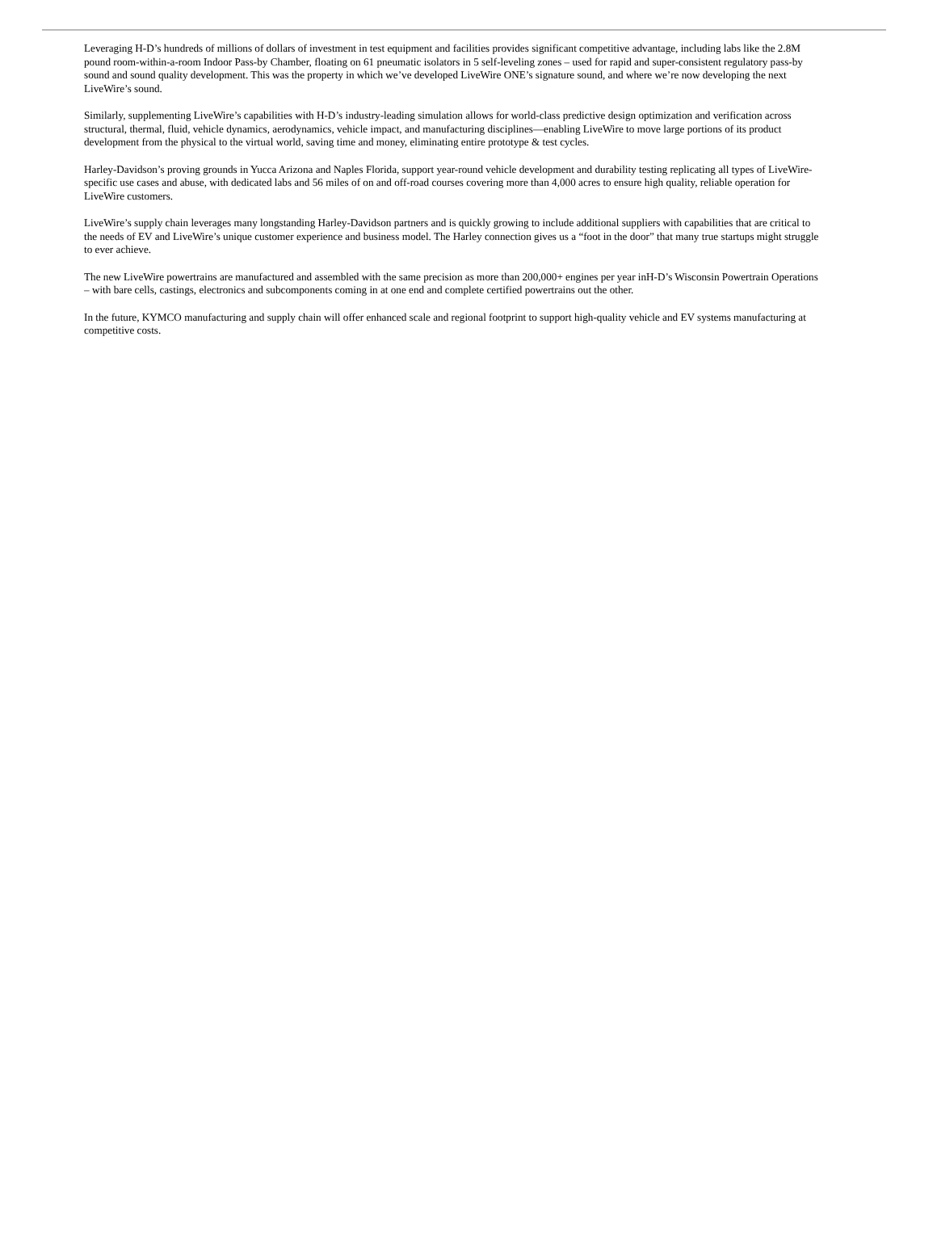Leveraging H-D’s hundreds of millions of dollars of investment in test equipment and facilities provides significant competitive advantage, including labs like the 2.8M pound room-within-a-room Indoor Pass-by Chamber, floating on 61 pneumatic isolators in 5 self-leveling zones – used for rapid and super-consistent regulatory pass-by sound and sound quality development. This was the property in which we’ve developed LiveWire ONE’s signature sound, and where we’re now developing the next LiveWire’s sound.
Similarly, supplementing LiveWire’s capabilities with H-D’s industry-leading simulation allows for world-class predictive design optimization and verification across structural, thermal, fluid, vehicle dynamics, aerodynamics, vehicle impact, and manufacturing disciplines—enabling LiveWire to move large portions of its product development from the physical to the virtual world, saving time and money, eliminating entire prototype & test cycles.
Harley-Davidson’s proving grounds in Yucca Arizona and Naples Florida, support year-round vehicle development and durability testing replicating all types of LiveWire-specific use cases and abuse, with dedicated labs and 56 miles of on and off-road courses covering more than 4,000 acres to ensure high quality, reliable operation for LiveWire customers.
LiveWire’s supply chain leverages many longstanding Harley-Davidson partners and is quickly growing to include additional suppliers with capabilities that are critical to the needs of EV and LiveWire’s unique customer experience and business model. The Harley connection gives us a “foot in the door” that many true startups might struggle to ever achieve.
The new LiveWire powertrains are manufactured and assembled with the same precision as more than 200,000+ engines per year inH-D’s Wisconsin Powertrain Operations – with bare cells, castings, electronics and subcomponents coming in at one end and complete certified powertrains out the other.
In the future, KYMCO manufacturing and supply chain will offer enhanced scale and regional footprint to support high-quality vehicle and EV systems manufacturing at competitive costs.